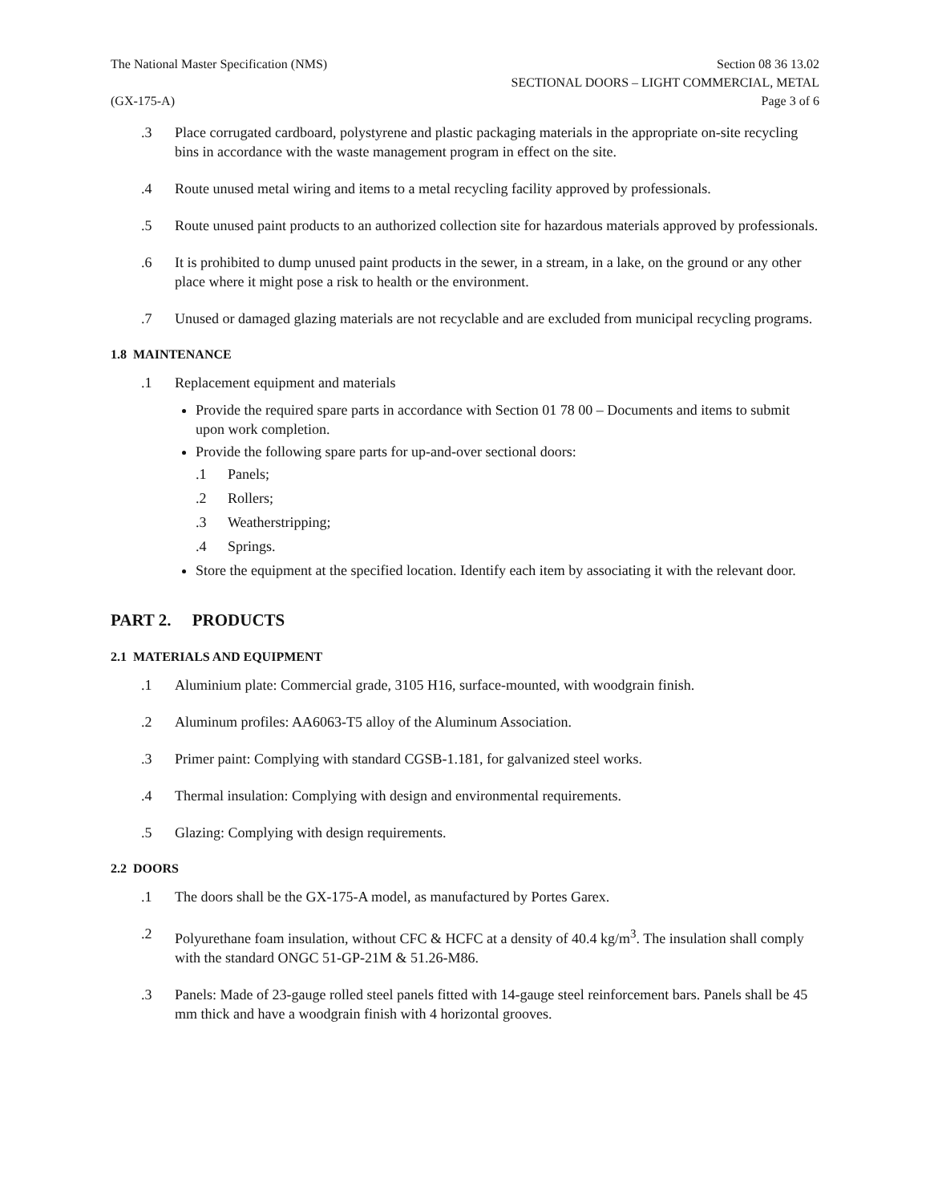The National Master Specification (NMS)
(GX-175-A)
Section 08 36 13.02
SECTIONAL DOORS – LIGHT COMMERCIAL, METAL
Page 3 of 6
.3 Place corrugated cardboard, polystyrene and plastic packaging materials in the appropriate on-site recycling bins in accordance with the waste management program in effect on the site.
.4 Route unused metal wiring and items to a metal recycling facility approved by professionals.
.5 Route unused paint products to an authorized collection site for hazardous materials approved by professionals.
.6 It is prohibited to dump unused paint products in the sewer, in a stream, in a lake, on the ground or any other place where it might pose a risk to health or the environment.
.7 Unused or damaged glazing materials are not recyclable and are excluded from municipal recycling programs.
1.8 MAINTENANCE
.1 Replacement equipment and materials
Provide the required spare parts in accordance with Section 01 78 00 – Documents and items to submit upon work completion.
Provide the following spare parts for up-and-over sectional doors:
.1 Panels;
.2 Rollers;
.3 Weatherstripping;
.4 Springs.
Store the equipment at the specified location. Identify each item by associating it with the relevant door.
PART 2. PRODUCTS
2.1 MATERIALS AND EQUIPMENT
.1 Aluminium plate: Commercial grade, 3105 H16, surface-mounted, with woodgrain finish.
.2 Aluminum profiles: AA6063-T5 alloy of the Aluminum Association.
.3 Primer paint: Complying with standard CGSB-1.181, for galvanized steel works.
.4 Thermal insulation: Complying with design and environmental requirements.
.5 Glazing: Complying with design requirements.
2.2 DOORS
.1 The doors shall be the GX-175-A model, as manufactured by Portes Garex.
.2 Polyurethane foam insulation, without CFC & HCFC at a density of 40.4 kg/m<sup>3</sup>. The insulation shall comply with the standard ONGC 51-GP-21M & 51.26-M86.
.3 Panels: Made of 23-gauge rolled steel panels fitted with 14-gauge steel reinforcement bars. Panels shall be 45 mm thick and have a woodgrain finish with 4 horizontal grooves.